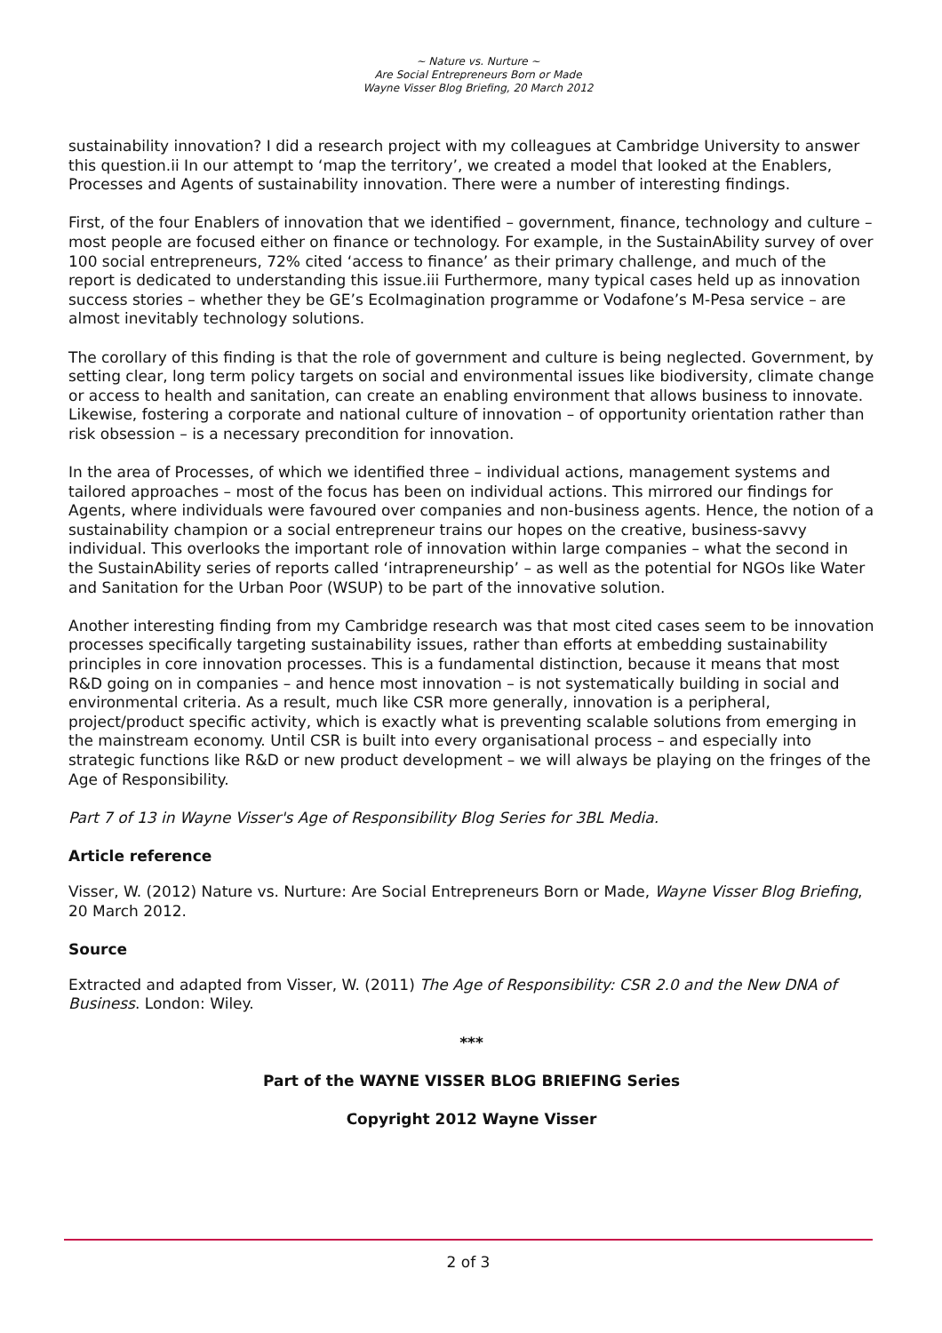~ Nature vs. Nurture ~
Are Social Entrepreneurs Born or Made
Wayne Visser Blog Briefing, 20 March 2012
sustainability innovation? I did a research project with my colleagues at Cambridge University to answer this question.ii In our attempt to ‘map the territory’, we created a model that looked at the Enablers, Processes and Agents of sustainability innovation. There were a number of interesting findings.
First, of the four Enablers of innovation that we identified – government, finance, technology and culture – most people are focused either on finance or technology. For example, in the SustainAbility survey of over 100 social entrepreneurs, 72% cited ‘access to finance’ as their primary challenge, and much of the report is dedicated to understanding this issue.iii Furthermore, many typical cases held up as innovation success stories – whether they be GE’s EcoImagination programme or Vodafone’s M-Pesa service – are almost inevitably technology solutions.
The corollary of this finding is that the role of government and culture is being neglected. Government, by setting clear, long term policy targets on social and environmental issues like biodiversity, climate change or access to health and sanitation, can create an enabling environment that allows business to innovate. Likewise, fostering a corporate and national culture of innovation – of opportunity orientation rather than risk obsession – is a necessary precondition for innovation.
In the area of Processes, of which we identified three – individual actions, management systems and tailored approaches – most of the focus has been on individual actions. This mirrored our findings for Agents, where individuals were favoured over companies and non-business agents. Hence, the notion of a sustainability champion or a social entrepreneur trains our hopes on the creative, business-savvy individual. This overlooks the important role of innovation within large companies – what the second in the SustainAbility series of reports called ‘intrapreneurship’ – as well as the potential for NGOs like Water and Sanitation for the Urban Poor (WSUP) to be part of the innovative solution.
Another interesting finding from my Cambridge research was that most cited cases seem to be innovation processes specifically targeting sustainability issues, rather than efforts at embedding sustainability principles in core innovation processes. This is a fundamental distinction, because it means that most R&D going on in companies – and hence most innovation – is not systematically building in social and environmental criteria. As a result, much like CSR more generally, innovation is a peripheral, project/product specific activity, which is exactly what is preventing scalable solutions from emerging in the mainstream economy. Until CSR is built into every organisational process – and especially into strategic functions like R&D or new product development – we will always be playing on the fringes of the Age of Responsibility.
Part 7 of 13 in Wayne Visser's Age of Responsibility Blog Series for 3BL Media.
Article reference
Visser, W. (2012) Nature vs. Nurture: Are Social Entrepreneurs Born or Made, Wayne Visser Blog Briefing, 20 March 2012.
Source
Extracted and adapted from Visser, W. (2011) The Age of Responsibility: CSR 2.0 and the New DNA of Business. London: Wiley.
***
Part of the WAYNE VISSER BLOG BRIEFING Series
Copyright 2012 Wayne Visser
2 of 3